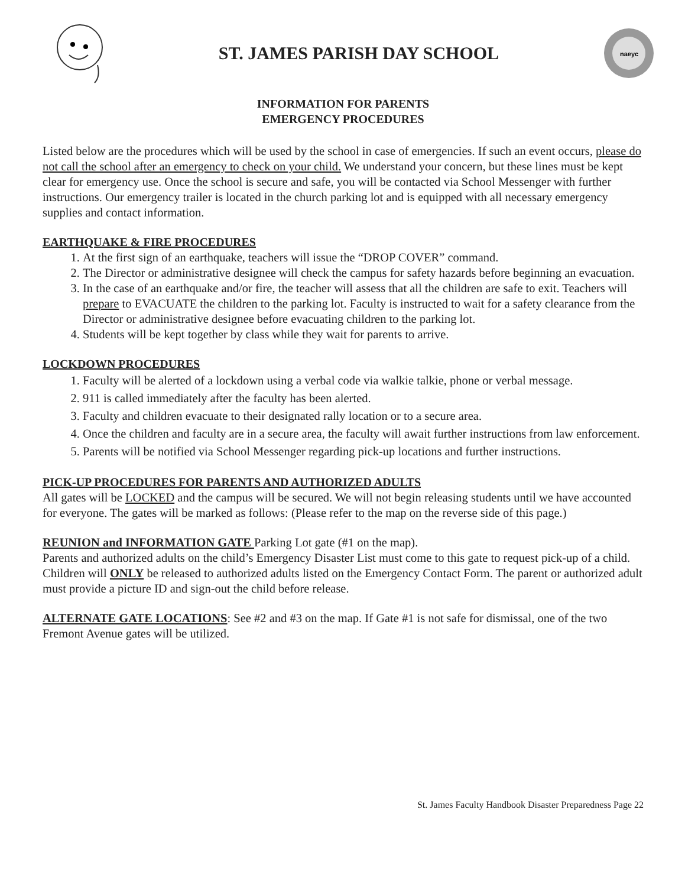ST. JAMES PARISH DAY SCHOOL
naeyc
INFORMATION FOR PARENTS
EMERGENCY PROCEDURES
Listed below are the procedures which will be used by the school in case of emergencies. If such an event occurs, please do not call the school after an emergency to check on your child. We understand your concern, but these lines must be kept clear for emergency use. Once the school is secure and safe, you will be contacted via School Messenger with further instructions. Our emergency trailer is located in the church parking lot and is equipped with all necessary emergency supplies and contact information.
EARTHQUAKE & FIRE PROCEDURES
1. At the first sign of an earthquake, teachers will issue the “DROP COVER” command.
2. The Director or administrative designee will check the campus for safety hazards before beginning an evacuation.
3. In the case of an earthquake and/or fire, the teacher will assess that all the children are safe to exit. Teachers will prepare to EVACUATE the children to the parking lot. Faculty is instructed to wait for a safety clearance from the Director or administrative designee before evacuating children to the parking lot.
4. Students will be kept together by class while they wait for parents to arrive.
LOCKDOWN PROCEDURES
1. Faculty will be alerted of a lockdown using a verbal code via walkie talkie, phone or verbal message.
2. 911 is called immediately after the faculty has been alerted.
3. Faculty and children evacuate to their designated rally location or to a secure area.
4. Once the children and faculty are in a secure area, the faculty will await further instructions from law enforcement.
5. Parents will be notified via School Messenger regarding pick-up locations and further instructions.
PICK-UP PROCEDURES FOR PARENTS AND AUTHORIZED ADULTS
All gates will be LOCKED and the campus will be secured. We will not begin releasing students until we have accounted for everyone. The gates will be marked as follows: (Please refer to the map on the reverse side of this page.)
REUNION and INFORMATION GATE Parking Lot gate (#1 on the map).
Parents and authorized adults on the child’s Emergency Disaster List must come to this gate to request pick-up of a child. Children will ONLY be released to authorized adults listed on the Emergency Contact Form. The parent or authorized adult must provide a picture ID and sign-out the child before release.
ALTERNATE GATE LOCATIONS: See #2 and #3 on the map. If Gate #1 is not safe for dismissal, one of the two Fremont Avenue gates will be utilized.
St. James Faculty Handbook Disaster Preparedness Page 22